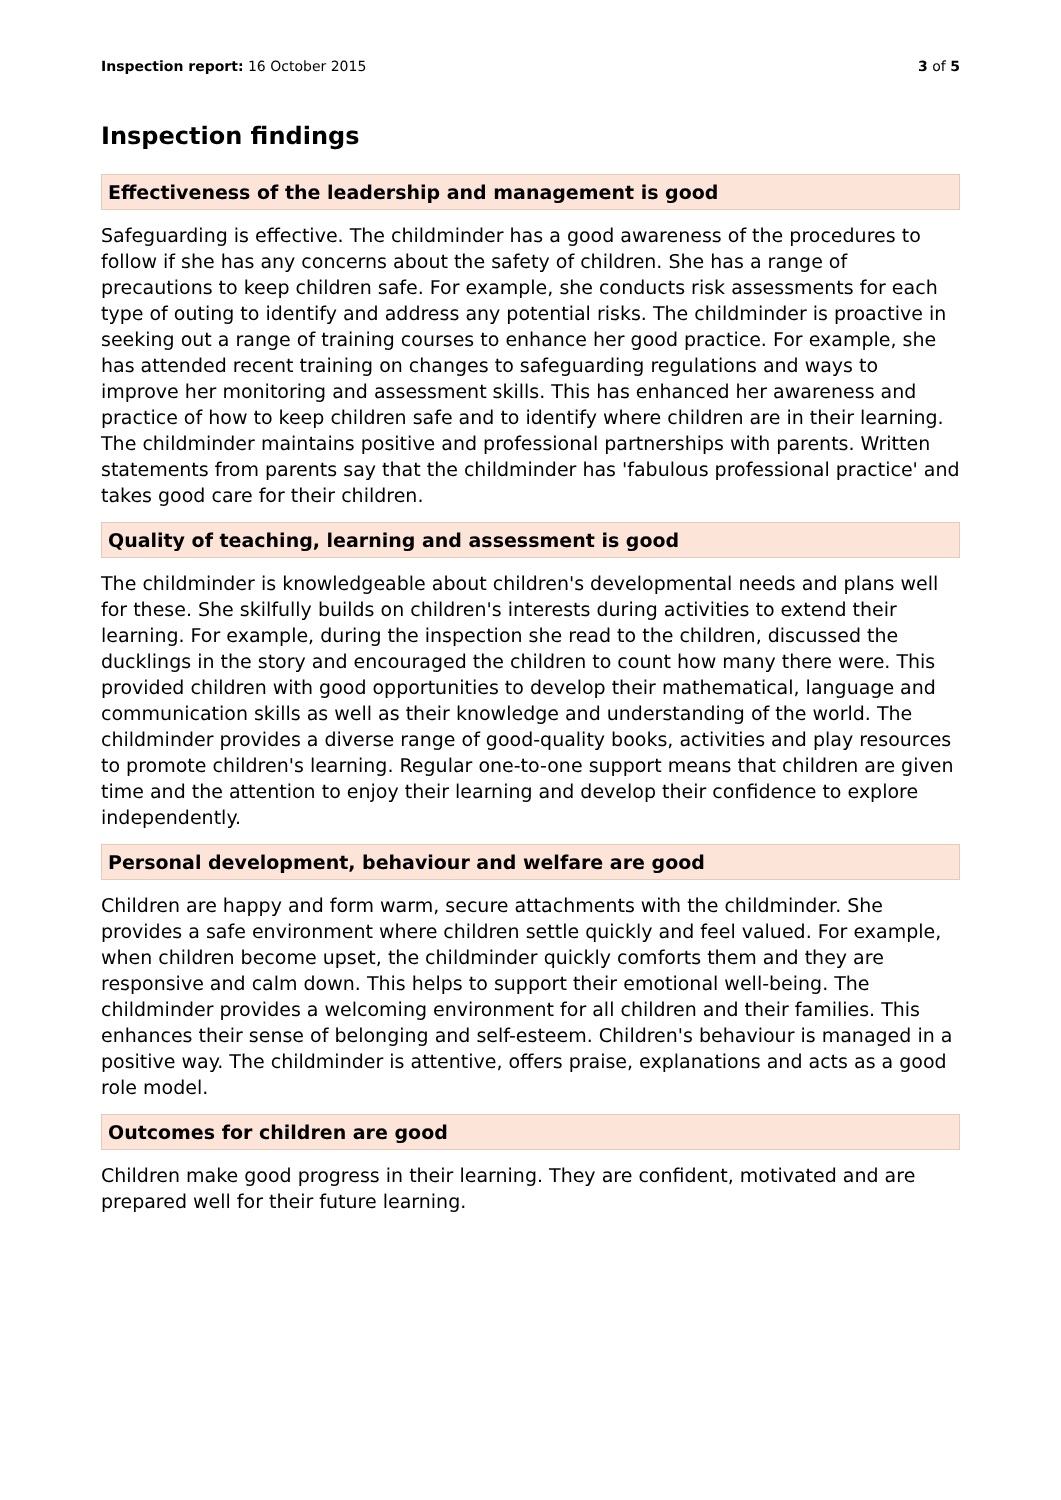Inspection report: 16 October 2015
3 of 5
Inspection findings
Effectiveness of the leadership and management is good
Safeguarding is effective. The childminder has a good awareness of the procedures to follow if she has any concerns about the safety of children. She has a range of precautions to keep children safe. For example, she conducts risk assessments for each type of outing to identify and address any potential risks. The childminder is proactive in seeking out a range of training courses to enhance her good practice. For example, she has attended recent training on changes to safeguarding regulations and ways to improve her monitoring and assessment skills. This has enhanced her awareness and practice of how to keep children safe and to identify where children are in their learning. The childminder maintains positive and professional partnerships with parents. Written statements from parents say that the childminder has 'fabulous professional practice' and takes good care for their children.
Quality of teaching, learning and assessment is good
The childminder is knowledgeable about children's developmental needs and plans well for these. She skilfully builds on children's interests during activities to extend their learning. For example, during the inspection she read to the children, discussed the ducklings in the story and encouraged the children to count how many there were. This provided children with good opportunities to develop their mathematical, language and communication skills as well as their knowledge and understanding of the world. The childminder provides a diverse range of good-quality books, activities and play resources to promote children's learning. Regular one-to-one support means that children are given time and the attention to enjoy their learning and develop their confidence to explore independently.
Personal development, behaviour and welfare are good
Children are happy and form warm, secure attachments with the childminder. She provides a safe environment where children settle quickly and feel valued. For example, when children become upset, the childminder quickly comforts them and they are responsive and calm down. This helps to support their emotional well-being. The childminder provides a welcoming environment for all children and their families. This enhances their sense of belonging and self-esteem. Children's behaviour is managed in a positive way. The childminder is attentive, offers praise, explanations and acts as a good role model.
Outcomes for children are good
Children make good progress in their learning. They are confident, motivated and are prepared well for their future learning.